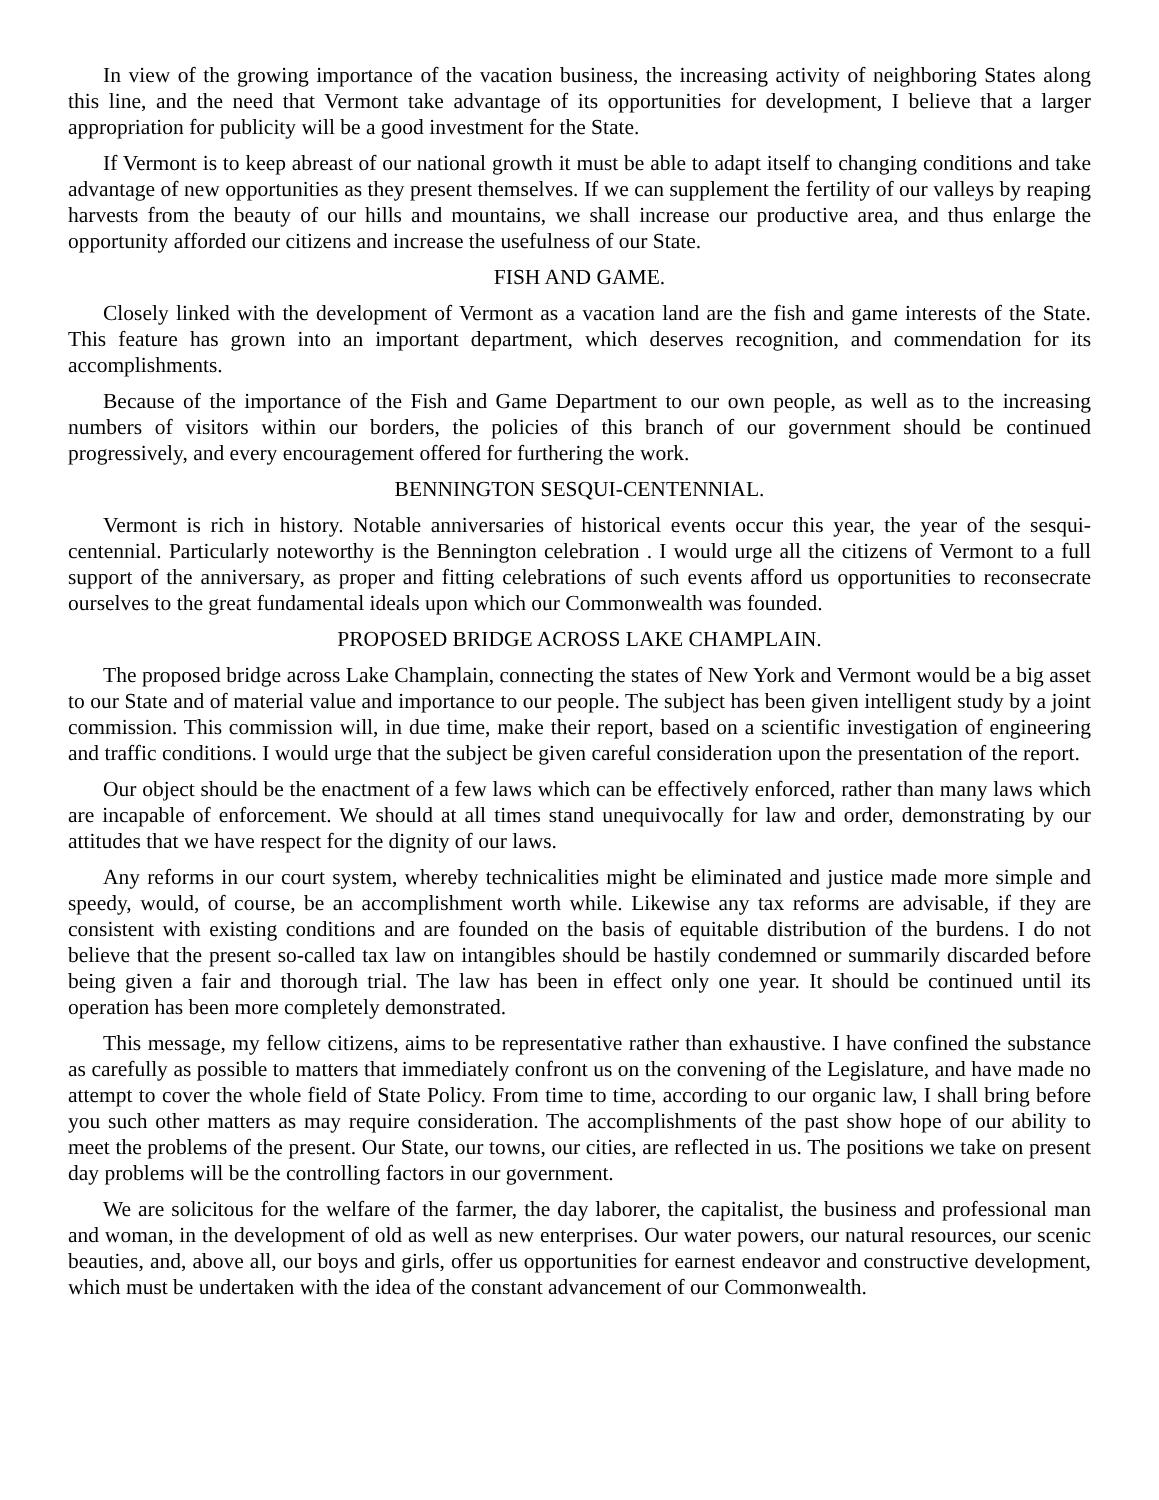In view of the growing importance of the vacation business, the increasing activity of neighboring States along this line, and the need that Vermont take advantage of its opportunities for development, I believe that a larger appropriation for publicity will be a good investment for the State.
If Vermont is to keep abreast of our national growth it must be able to adapt itself to changing conditions and take advantage of new opportunities as they present themselves. If we can supplement the fertility of our valleys by reaping harvests from the beauty of our hills and mountains, we shall increase our productive area, and thus enlarge the opportunity afforded our citizens and increase the usefulness of our State.
FISH AND GAME.
Closely linked with the development of Vermont as a vacation land are the fish and game interests of the State. This feature has grown into an important department, which deserves recognition, and commendation for its accomplishments.
Because of the importance of the Fish and Game Department to our own people, as well as to the increasing numbers of visitors within our borders, the policies of this branch of our government should be continued progressively, and every encouragement offered for furthering the work.
BENNINGTON SESQUI-CENTENNIAL.
Vermont is rich in history. Notable anniversaries of historical events occur this year, the year of the sesqui-centennial. Particularly noteworthy is the Bennington celebration . I would urge all the citizens of Vermont to a full support of the anniversary, as proper and fitting celebrations of such events afford us opportunities to reconsecrate ourselves to the great fundamental ideals upon which our Commonwealth was founded.
PROPOSED BRIDGE ACROSS LAKE CHAMPLAIN.
The proposed bridge across Lake Champlain, connecting the states of New York and Vermont would be a big asset to our State and of material value and importance to our people. The subject has been given intelligent study by a joint commission. This commission will, in due time, make their report, based on a scientific investigation of engineering and traffic conditions. I would urge that the subject be given careful consideration upon the presentation of the report.
Our object should be the enactment of a few laws which can be effectively enforced, rather than many laws which are incapable of enforcement. We should at all times stand unequivocally for law and order, demonstrating by our attitudes that we have respect for the dignity of our laws.
Any reforms in our court system, whereby technicalities might be eliminated and justice made more simple and speedy, would, of course, be an accomplishment worth while. Likewise any tax reforms are advisable, if they are consistent with existing conditions and are founded on the basis of equitable distribution of the burdens. I do not believe that the present so-called tax law on intangibles should be hastily condemned or summarily discarded before being given a fair and thorough trial. The law has been in effect only one year. It should be continued until its operation has been more completely demonstrated.
This message, my fellow citizens, aims to be representative rather than exhaustive. I have confined the substance as carefully as possible to matters that immediately confront us on the convening of the Legislature, and have made no attempt to cover the whole field of State Policy. From time to time, according to our organic law, I shall bring before you such other matters as may require consideration. The accomplishments of the past show hope of our ability to meet the problems of the present. Our State, our towns, our cities, are reflected in us. The positions we take on present day problems will be the controlling factors in our government.
We are solicitous for the welfare of the farmer, the day laborer, the capitalist, the business and professional man and woman, in the development of old as well as new enterprises. Our water powers, our natural resources, our scenic beauties, and, above all, our boys and girls, offer us opportunities for earnest endeavor and constructive development, which must be undertaken with the idea of the constant advancement of our Commonwealth.